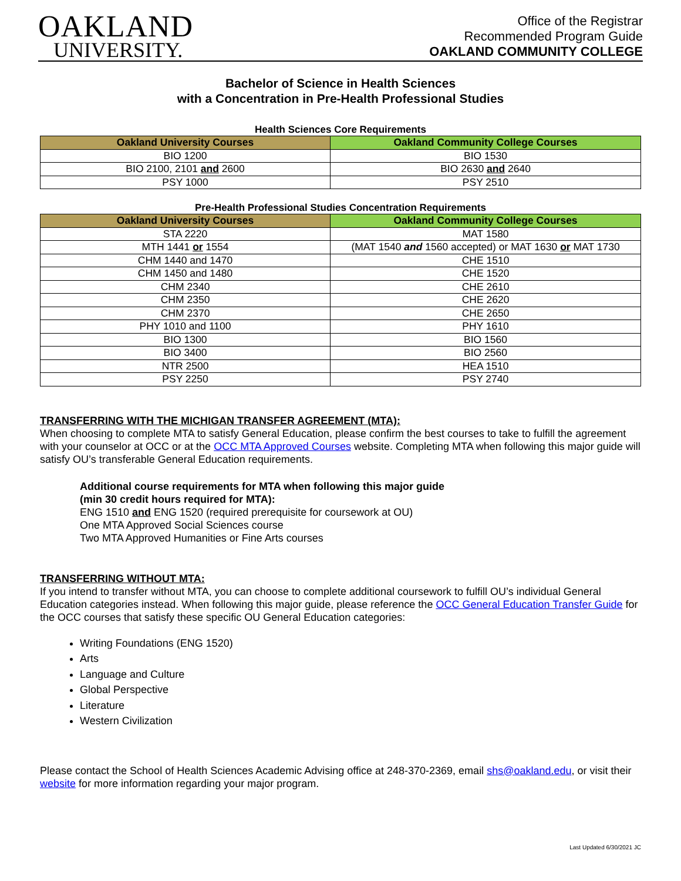OAKLAND
UNIVERSITY.
Office of the Registrar
Recommended Program Guide
OAKLAND COMMUNITY COLLEGE
Bachelor of Science in Health Sciences
with a Concentration in Pre-Health Professional Studies
Health Sciences Core Requirements
| Oakland University Courses | Oakland Community College Courses |
| --- | --- |
| BIO 1200 | BIO 1530 |
| BIO 2100, 2101 and 2600 | BIO 2630 and 2640 |
| PSY 1000 | PSY 2510 |
Pre-Health Professional Studies Concentration Requirements
| Oakland University Courses | Oakland Community College Courses |
| --- | --- |
| STA 2220 | MAT 1580 |
| MTH 1441 or 1554 | (MAT 1540 and 1560 accepted) or MAT 1630 or MAT 1730 |
| CHM 1440 and 1470 | CHE 1510 |
| CHM 1450 and 1480 | CHE 1520 |
| CHM 2340 | CHE 2610 |
| CHM 2350 | CHE 2620 |
| CHM 2370 | CHE 2650 |
| PHY 1010 and 1100 | PHY 1610 |
| BIO 1300 | BIO 1560 |
| BIO 3400 | BIO 2560 |
| NTR 2500 | HEA 1510 |
| PSY 2250 | PSY 2740 |
TRANSFERRING WITH THE MICHIGAN TRANSFER AGREEMENT (MTA):
When choosing to complete MTA to satisfy General Education, please confirm the best courses to take to fulfill the agreement with your counselor at OCC or at the OCC MTA Approved Courses website. Completing MTA when following this major guide will satisfy OU’s transferable General Education requirements.
Additional course requirements for MTA when following this major guide
(min 30 credit hours required for MTA):
ENG 1510 and ENG 1520 (required prerequisite for coursework at OU)
One MTA Approved Social Sciences course
Two MTA Approved Humanities or Fine Arts courses
TRANSFERRING WITHOUT MTA:
If you intend to transfer without MTA, you can choose to complete additional coursework to fulfill OU’s individual General Education categories instead. When following this major guide, please reference the OCC General Education Transfer Guide for the OCC courses that satisfy these specific OU General Education categories:
Writing Foundations (ENG 1520)
Arts
Language and Culture
Global Perspective
Literature
Western Civilization
Please contact the School of Health Sciences Academic Advising office at 248-370-2369, email shs@oakland.edu, or visit their website for more information regarding your major program.
Last Updated 6/30/2021 JC